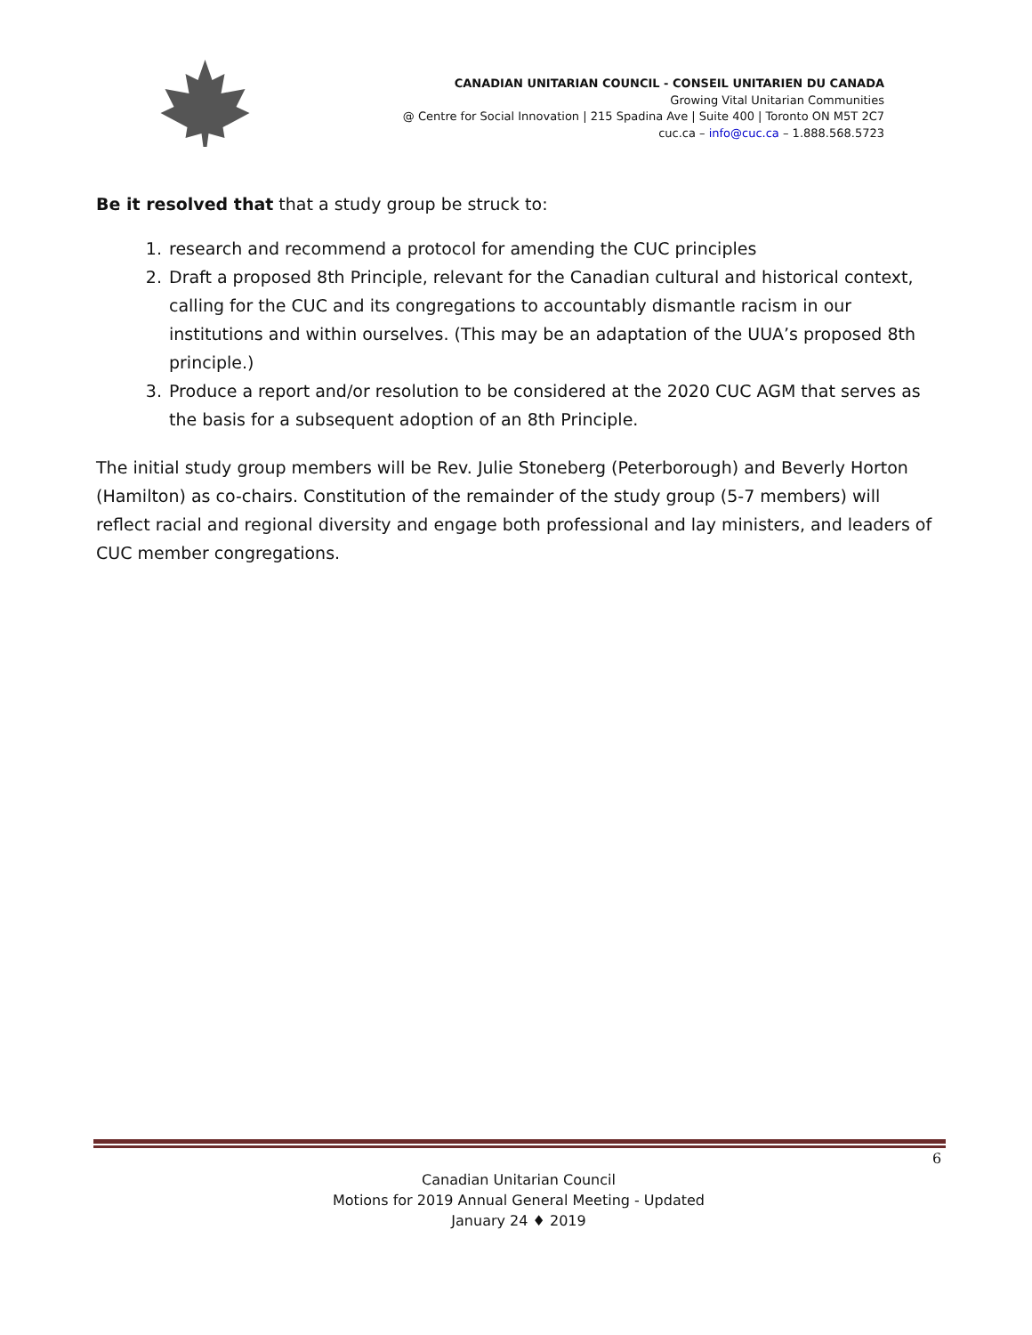CANADIAN UNITARIAN COUNCIL - CONSEIL UNITARIEN DU CANADA
Growing Vital Unitarian Communities
@ Centre for Social Innovation | 215 Spadina Ave | Suite 400 | Toronto ON M5T 2C7
cuc.ca – info@cuc.ca – 1.888.568.5723
Be it resolved that that a study group be struck to:
1. research and recommend a protocol for amending the CUC principles
2. Draft a proposed 8th Principle, relevant for the Canadian cultural and historical context, calling for the CUC and its congregations to accountably dismantle racism in our institutions and within ourselves. (This may be an adaptation of the UUA’s proposed 8th principle.)
3. Produce a report and/or resolution to be considered at the 2020 CUC AGM that serves as the basis for a subsequent adoption of an 8th Principle.
The initial study group members will be Rev. Julie Stoneberg (Peterborough) and Beverly Horton (Hamilton) as co-chairs. Constitution of the remainder of the study group (5-7 members) will reflect racial and regional diversity and engage both professional and lay ministers, and leaders of CUC member congregations.
6
Canadian Unitarian Council
Motions for 2019 Annual General Meeting - Updated
January 24 ♦ 2019